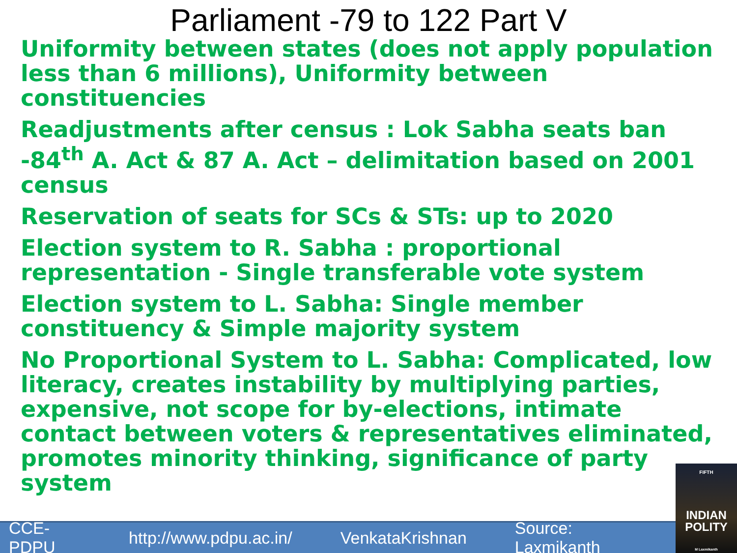Parliament -79 to 122 Part V
Uniformity between states (does not apply population less than 6 millions), Uniformity between constituencies
Readjustments after census : Lok Sabha seats ban -84<sup>th</sup> A. Act & 87 A. Act – delimitation based on 2001 census
Reservation of seats for SCs & STs: up to 2020
Election system to R. Sabha : proportional representation - Single transferable vote system
Election system to L. Sabha: Single member constituency & Simple majority system
No Proportional System to L. Sabha: Complicated, low literacy, creates instability by multiplying parties, expensive, not scope for by-elections, intimate contact between voters & representatives eliminated, promotes minority thinking, significance of party system
CCE-PDPU http://www.pdpu.ac.in/ VenkataKrishnan Source: Laxmikanth
FIFTH
INDIAN
POLITY
M Laxmikanth